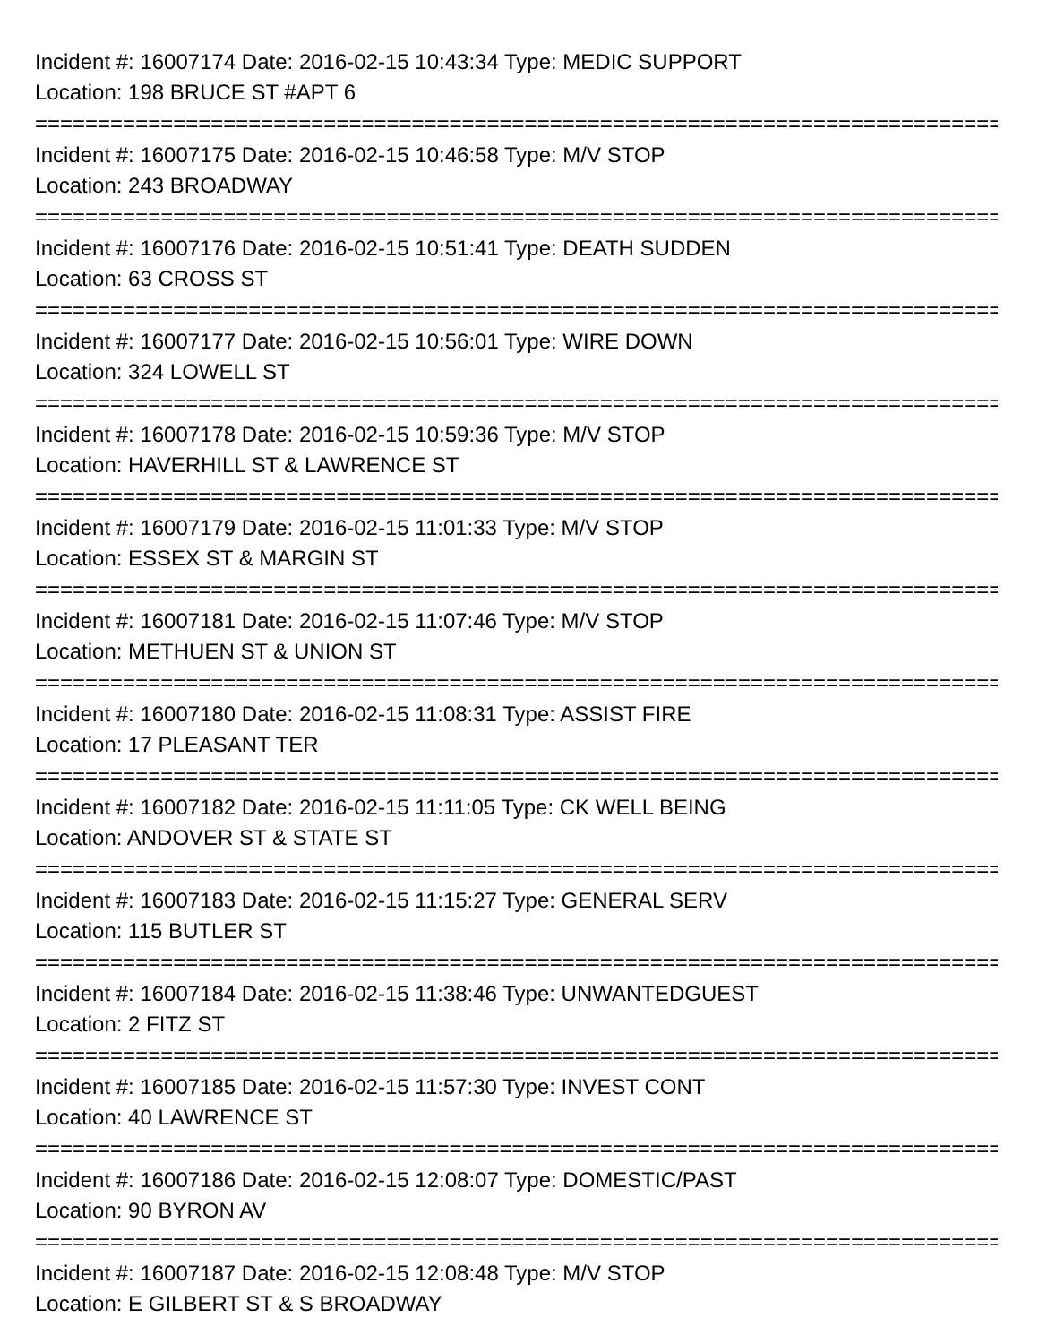Incident #: 16007174 Date: 2016-02-15 10:43:34 Type: MEDIC SUPPORT
Location: 198 BRUCE ST #APT 6
===============================================================================
Incident #: 16007175 Date: 2016-02-15 10:46:58 Type: M/V STOP
Location: 243 BROADWAY
===============================================================================
Incident #: 16007176 Date: 2016-02-15 10:51:41 Type: DEATH SUDDEN
Location: 63 CROSS ST
===============================================================================
Incident #: 16007177 Date: 2016-02-15 10:56:01 Type: WIRE DOWN
Location: 324 LOWELL ST
===============================================================================
Incident #: 16007178 Date: 2016-02-15 10:59:36 Type: M/V STOP
Location: HAVERHILL ST & LAWRENCE ST
===============================================================================
Incident #: 16007179 Date: 2016-02-15 11:01:33 Type: M/V STOP
Location: ESSEX ST & MARGIN ST
===============================================================================
Incident #: 16007181 Date: 2016-02-15 11:07:46 Type: M/V STOP
Location: METHUEN ST & UNION ST
===============================================================================
Incident #: 16007180 Date: 2016-02-15 11:08:31 Type: ASSIST FIRE
Location: 17 PLEASANT TER
===============================================================================
Incident #: 16007182 Date: 2016-02-15 11:11:05 Type: CK WELL BEING
Location: ANDOVER ST & STATE ST
===============================================================================
Incident #: 16007183 Date: 2016-02-15 11:15:27 Type: GENERAL SERV
Location: 115 BUTLER ST
===============================================================================
Incident #: 16007184 Date: 2016-02-15 11:38:46 Type: UNWANTEDGUEST
Location: 2 FITZ ST
===============================================================================
Incident #: 16007185 Date: 2016-02-15 11:57:30 Type: INVEST CONT
Location: 40 LAWRENCE ST
===============================================================================
Incident #: 16007186 Date: 2016-02-15 12:08:07 Type: DOMESTIC/PAST
Location: 90 BYRON AV
===============================================================================
Incident #: 16007187 Date: 2016-02-15 12:08:48 Type: M/V STOP
Location: E GILBERT ST & S BROADWAY